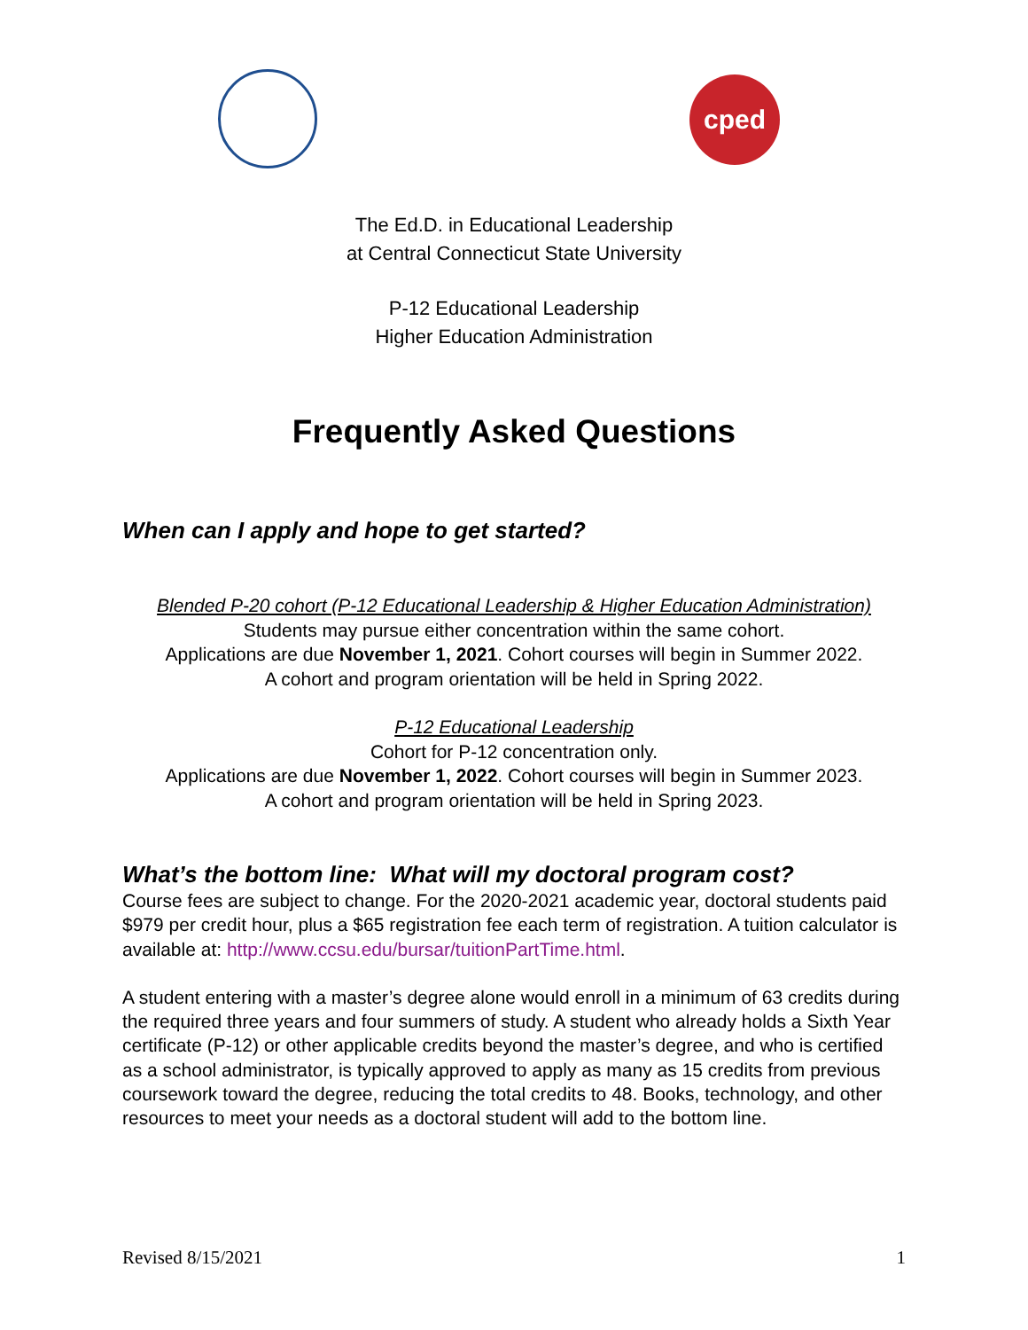cped
The Ed.D. in Educational Leadership
at Central Connecticut State University
P-12 Educational Leadership
Higher Education Administration
Frequently Asked Questions
When can I apply and hope to get started?
Blended P-20 cohort (P-12 Educational Leadership & Higher Education Administration)
Students may pursue either concentration within the same cohort.
Applications are due November 1, 2021. Cohort courses will begin in Summer 2022.
A cohort and program orientation will be held in Spring 2022.
P-12 Educational Leadership
Cohort for P-12 concentration only.
Applications are due November 1, 2022. Cohort courses will begin in Summer 2023.
A cohort and program orientation will be held in Spring 2023.
What’s the bottom line: What will my doctoral program cost?
Course fees are subject to change. For the 2020-2021 academic year, doctoral students paid $979 per credit hour, plus a $65 registration fee each term of registration. A tuition calculator is available at: http://www.ccsu.edu/bursar/tuitionPartTime.html.
A student entering with a master’s degree alone would enroll in a minimum of 63 credits during the required three years and four summers of study. A student who already holds a Sixth Year certificate (P-12) or other applicable credits beyond the master’s degree, and who is certified as a school administrator, is typically approved to apply as many as 15 credits from previous coursework toward the degree, reducing the total credits to 48. Books, technology, and other resources to meet your needs as a doctoral student will add to the bottom line.
Revised 8/15/2021 1